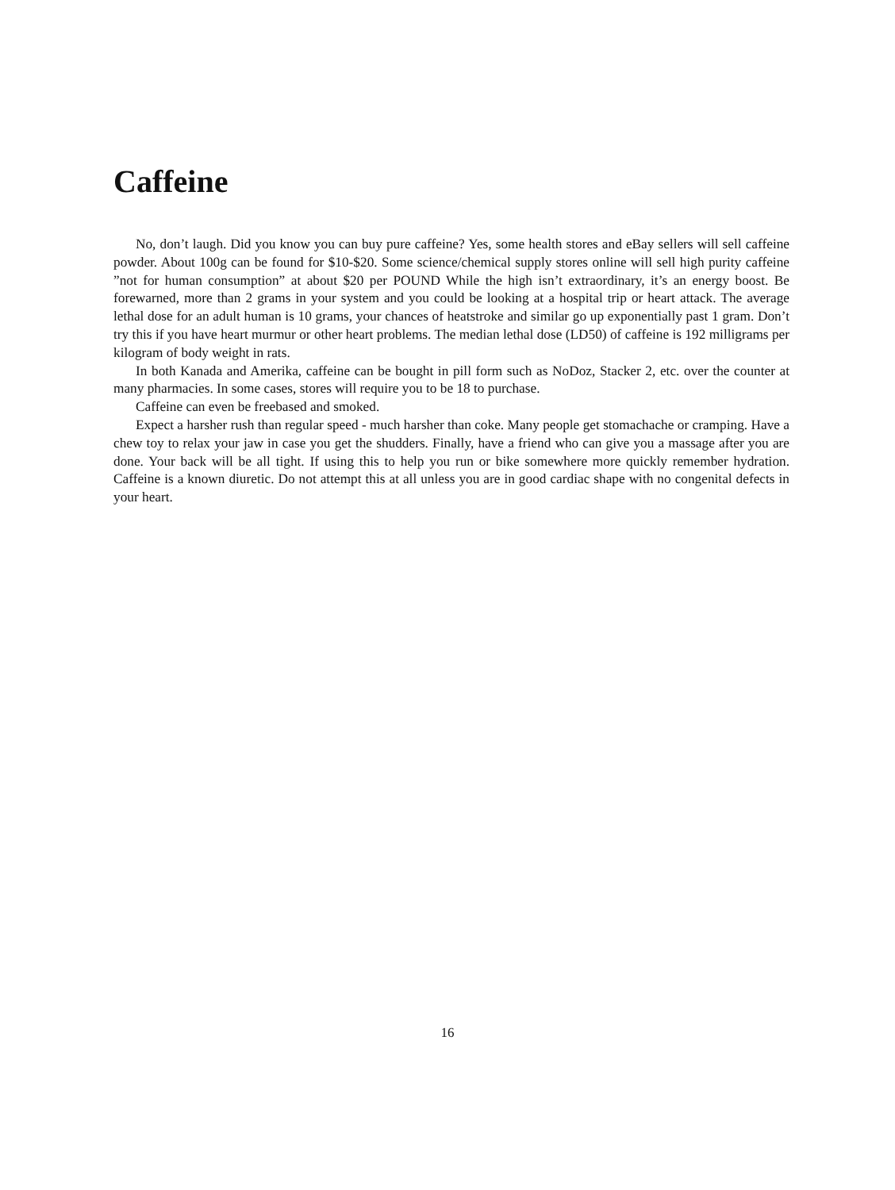Caffeine
No, don’t laugh. Did you know you can buy pure caffeine? Yes, some health stores and eBay sellers will sell caffeine powder. About 100g can be found for $10-$20. Some science/chemical supply stores online will sell high purity caffeine ”not for human consumption” at about $20 per POUND While the high isn’t extraordinary, it’s an energy boost. Be forewarned, more than 2 grams in your system and you could be looking at a hospital trip or heart attack. The average lethal dose for an adult human is 10 grams, your chances of heatstroke and similar go up exponentially past 1 gram. Don’t try this if you have heart murmur or other heart problems. The median lethal dose (LD50) of caffeine is 192 milligrams per kilogram of body weight in rats.
In both Kanada and Amerika, caffeine can be bought in pill form such as NoDoz, Stacker 2, etc. over the counter at many pharmacies. In some cases, stores will require you to be 18 to purchase.
Caffeine can even be freebased and smoked.
Expect a harsher rush than regular speed - much harsher than coke. Many people get stomachache or cramping. Have a chew toy to relax your jaw in case you get the shudders. Finally, have a friend who can give you a massage after you are done. Your back will be all tight. If using this to help you run or bike somewhere more quickly remember hydration. Caffeine is a known diuretic. Do not attempt this at all unless you are in good cardiac shape with no congenital defects in your heart.
16